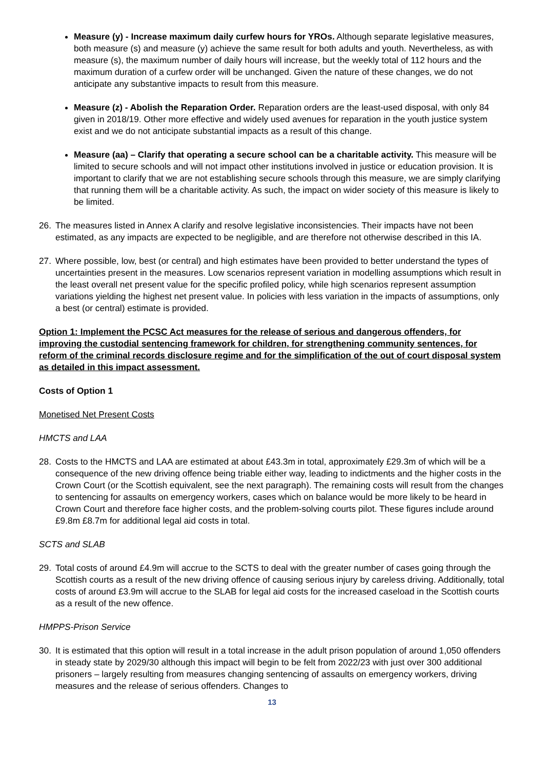Measure (y) - Increase maximum daily curfew hours for YROs. Although separate legislative measures, both measure (s) and measure (y) achieve the same result for both adults and youth. Nevertheless, as with measure (s), the maximum number of daily hours will increase, but the weekly total of 112 hours and the maximum duration of a curfew order will be unchanged. Given the nature of these changes, we do not anticipate any substantive impacts to result from this measure.
Measure (z) - Abolish the Reparation Order. Reparation orders are the least-used disposal, with only 84 given in 2018/19. Other more effective and widely used avenues for reparation in the youth justice system exist and we do not anticipate substantial impacts as a result of this change.
Measure (aa) – Clarify that operating a secure school can be a charitable activity. This measure will be limited to secure schools and will not impact other institutions involved in justice or education provision. It is important to clarify that we are not establishing secure schools through this measure, we are simply clarifying that running them will be a charitable activity. As such, the impact on wider society of this measure is likely to be limited.
26. The measures listed in Annex A clarify and resolve legislative inconsistencies. Their impacts have not been estimated, as any impacts are expected to be negligible, and are therefore not otherwise described in this IA.
27. Where possible, low, best (or central) and high estimates have been provided to better understand the types of uncertainties present in the measures. Low scenarios represent variation in modelling assumptions which result in the least overall net present value for the specific profiled policy, while high scenarios represent assumption variations yielding the highest net present value. In policies with less variation in the impacts of assumptions, only a best (or central) estimate is provided.
Option 1: Implement the PCSC Act measures for the release of serious and dangerous offenders, for improving the custodial sentencing framework for children, for strengthening community sentences, for reform of the criminal records disclosure regime and for the simplification of the out of court disposal system as detailed in this impact assessment.
Costs of Option 1
Monetised Net Present Costs
HMCTS and LAA
28. Costs to the HMCTS and LAA are estimated at about £43.3m in total, approximately £29.3m of which will be a consequence of the new driving offence being triable either way, leading to indictments and the higher costs in the Crown Court (or the Scottish equivalent, see the next paragraph). The remaining costs will result from the changes to sentencing for assaults on emergency workers, cases which on balance would be more likely to be heard in Crown Court and therefore face higher costs, and the problem-solving courts pilot. These figures include around £9.8m £8.7m for additional legal aid costs in total.
SCTS and SLAB
29. Total costs of around £4.9m will accrue to the SCTS to deal with the greater number of cases going through the Scottish courts as a result of the new driving offence of causing serious injury by careless driving. Additionally, total costs of around £3.9m will accrue to the SLAB for legal aid costs for the increased caseload in the Scottish courts as a result of the new offence.
HMPPS-Prison Service
30. It is estimated that this option will result in a total increase in the adult prison population of around 1,050 offenders in steady state by 2029/30 although this impact will begin to be felt from 2022/23 with just over 300 additional prisoners – largely resulting from measures changing sentencing of assaults on emergency workers, driving measures and the release of serious offenders. Changes to
13